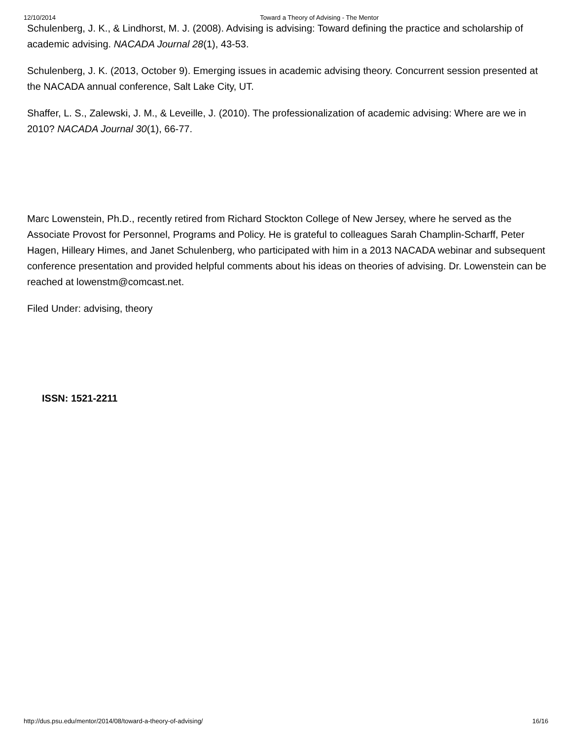12/10/2014 Toward a Theory of Advising - The Mentor
Schulenberg, J. K., & Lindhorst, M. J. (2008). Advising is advising: Toward defining the practice and scholarship of academic advising. NACADA Journal 28(1), 43-53.
Schulenberg, J. K. (2013, October 9). Emerging issues in academic advising theory. Concurrent session presented at the NACADA annual conference, Salt Lake City, UT.
Shaffer, L. S., Zalewski, J. M., & Leveille, J. (2010). The professionalization of academic advising: Where are we in 2010? NACADA Journal 30(1), 66-77.
Marc Lowenstein, Ph.D., recently retired from Richard Stockton College of New Jersey, where he served as the Associate Provost for Personnel, Programs and Policy. He is grateful to colleagues Sarah Champlin-Scharff, Peter Hagen, Hilleary Himes, and Janet Schulenberg, who participated with him in a 2013 NACADA webinar and subsequent conference presentation and provided helpful comments about his ideas on theories of advising. Dr. Lowenstein can be reached at lowenstm@comcast.net.
Filed Under: advising, theory
ISSN: 1521-2211
http://dus.psu.edu/mentor/2014/08/toward-a-theory-of-advising/ 16/16